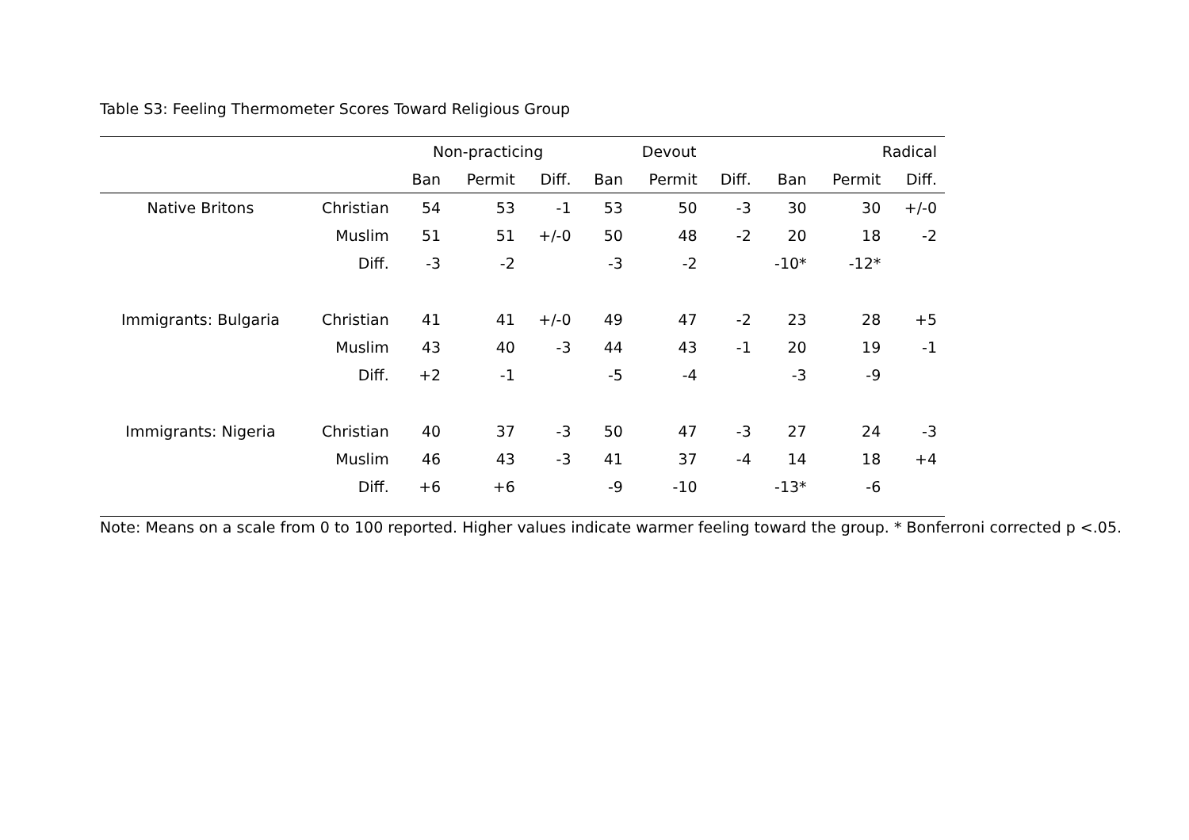Table S3: Feeling Thermometer Scores Toward Religious Group
| | | Non-practicing | | | Devout | | | Radical | | |
| --- | --- | --- | --- | --- | --- | --- | --- | --- | --- | --- |
| | | Ban | Permit | Diff. | Ban | Permit | Diff. | Ban | Permit | Diff. |
| Native Britons | Christian | 54 | 53 | -1 | 53 | 50 | -3 | 30 | 30 | +/-0 |
| | Muslim | 51 | 51 | +/-0 | 50 | 48 | -2 | 20 | 18 | -2 |
| | Diff. | -3 | -2 | | -3 | -2 | | -10* | -12* | |
| Immigrants: Bulgaria | Christian | 41 | 41 | +/-0 | 49 | 47 | -2 | 23 | 28 | +5 |
| | Muslim | 43 | 40 | -3 | 44 | 43 | -1 | 20 | 19 | -1 |
| | Diff. | +2 | -1 | | -5 | -4 | | -3 | -9 | |
| Immigrants: Nigeria | Christian | 40 | 37 | -3 | 50 | 47 | -3 | 27 | 24 | -3 |
| | Muslim | 46 | 43 | -3 | 41 | 37 | -4 | 14 | 18 | +4 |
| | Diff. | +6 | +6 | | -9 | -10 | | -13* | -6 | |
Note: Means on a scale from 0 to 100 reported. Higher values indicate warmer feeling toward the group. * Bonferroni corrected p <.05.